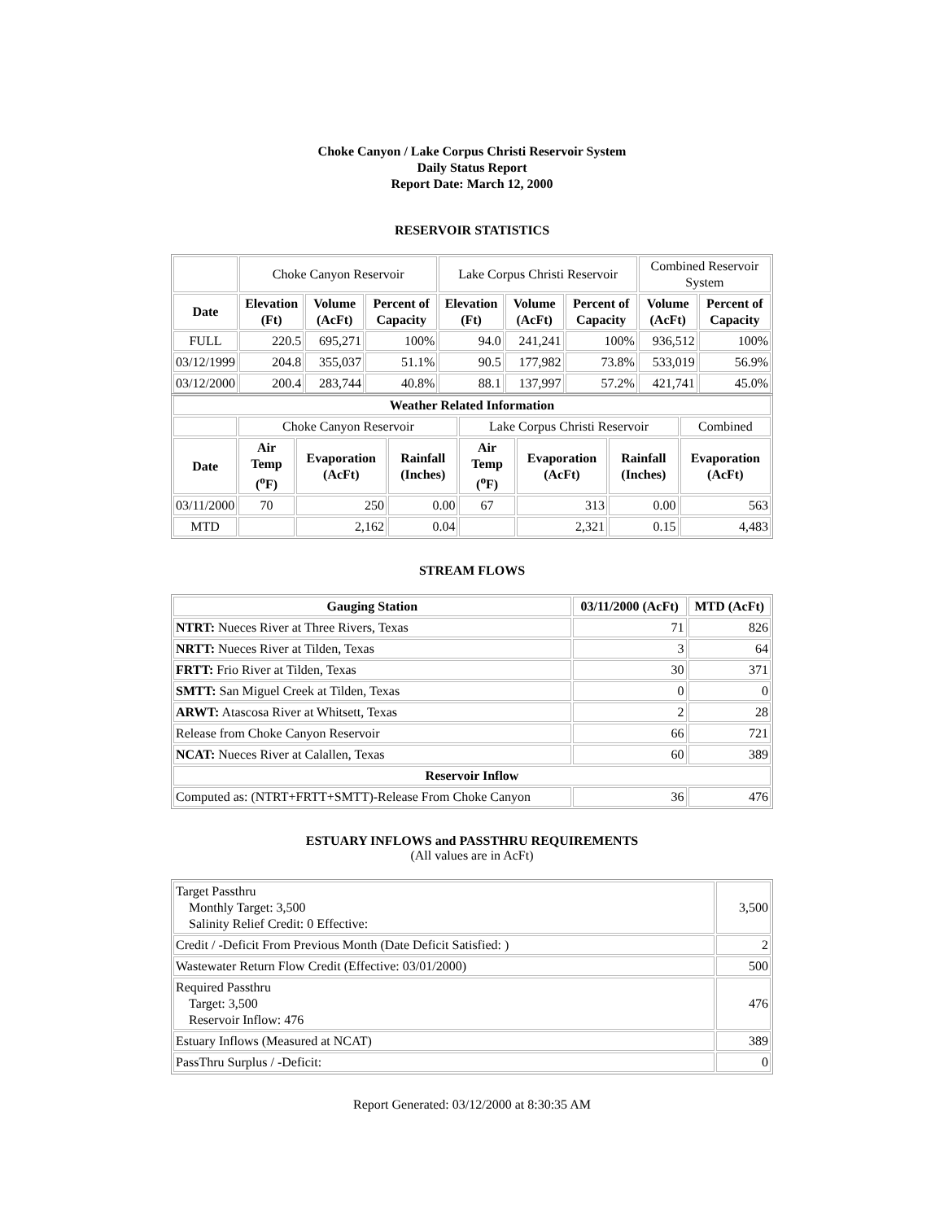Choke Canyon / Lake Corpus Christi Reservoir System
Daily Status Report
Report Date: March 12, 2000
RESERVOIR STATISTICS
| | Choke Canyon Reservoir | | | Lake Corpus Christi Reservoir | | | Combined Reservoir System | |
| Date | Elevation (Ft) | Volume (AcFt) | Percent of Capacity | Elevation (Ft) | Volume (AcFt) | Percent of Capacity | Volume (AcFt) | Percent of Capacity |
| FULL | 220.5 | 695,271 | 100% | 94.0 | 241,241 | 100% | 936,512 | 100% |
| 03/12/1999 | 204.8 | 355,037 | 51.1% | 90.5 | 177,982 | 73.8% | 533,019 | 56.9% |
| 03/12/2000 | 200.4 | 283,744 | 40.8% | 88.1 | 137,997 | 57.2% | 421,741 | 45.0% |
| Weather Related Information | | | | | | | |
| --- | --- | --- | --- | --- | --- | --- | --- |
| | Choke Canyon Reservoir | | | Lake Corpus Christi Reservoir | | | Combined |
| Date | Air Temp (<sup>o</sup>F) | Evaporation (AcFt) | Rainfall (Inches) | Air Temp (<sup>o</sup>F) | Evaporation (AcFt) | Rainfall (Inches) | Evaporation (AcFt) |
| 03/11/2000 | 70 | 250 | 0.00 | 67 | 313 | 0.00 | 563 |
| MTD | | 2,162 | 0.04 | | 2,321 | 0.15 | 4,483 |
STREAM FLOWS
| Gauging Station | 03/11/2000 (AcFt) | MTD (AcFt) |
| --- | --- | --- |
| NTRT: Nueces River at Three Rivers, Texas | 71 | 826 |
| NRTT: Nueces River at Tilden, Texas | 3 | 64 |
| FRTT: Frio River at Tilden, Texas | 30 | 371 |
| SMTT: San Miguel Creek at Tilden, Texas | 0 | 0 |
| ARWT: Atascosa River at Whitsett, Texas | 2 | 28 |
| Release from Choke Canyon Reservoir | 66 | 721 |
| NCAT: Nueces River at Calallen, Texas | 60 | 389 |
| Reservoir Inflow | | |
| Computed as: (NTRT+FRTT+SMTT)-Release From Choke Canyon | 36 | 476 |
ESTUARY INFLOWS and PASSTHRU REQUIREMENTS
(All values are in AcFt)
| Target Passthru Monthly Target: 3,500 Salinity Relief Credit: 0 Effective: | 3,500 |
| Credit / -Deficit From Previous Month (Date Deficit Satisfied: ) | 2 |
| Wastewater Return Flow Credit (Effective: 03/01/2000) | 500 |
| Required Passthru Target: 3,500 Reservoir Inflow: 476 | 476 |
| Estuary Inflows (Measured at NCAT) | 389 |
| PassThru Surplus / -Deficit: | 0 |
Report Generated: 03/12/2000 at 8:30:35 AM